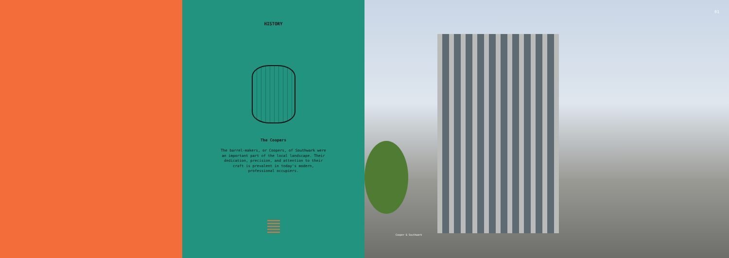HISTORY
The Coopers
The barrel-makers, or Coopers, of Southwark were an important part of the local landscape. Their dedication, precision, and attention to their craft is prevalent in today's modern, professional occupiers.
01
Cooper & Southwark